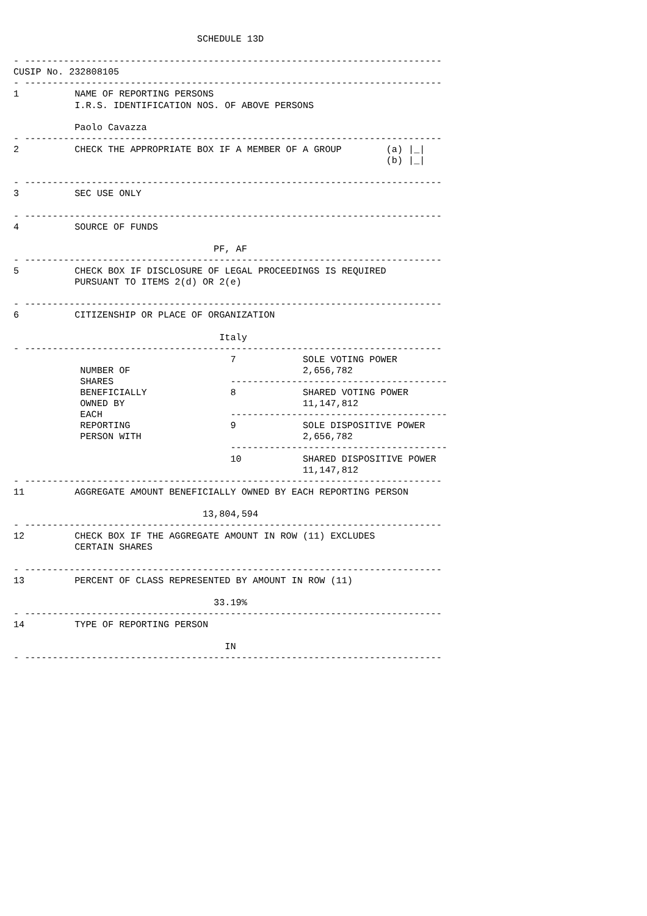SCHEDULE 13D

- ---------------------------------------------------------------------------
CUSIP No. 232808105
- ---------------------------------------------------------------------------
1          NAME OF REPORTING PERSONS
           I.R.S. IDENTIFICATION NOS. OF ABOVE PERSONS

           Paolo Cavazza
- ---------------------------------------------------------------------------
2          CHECK THE APPROPRIATE BOX IF A MEMBER OF A GROUP        (a) |_|
                                                                   (b) |_|

- ---------------------------------------------------------------------------
3          SEC USE ONLY

- ---------------------------------------------------------------------------
4          SOURCE OF FUNDS

                                    PF, AF
- ---------------------------------------------------------------------------
5          CHECK BOX IF DISCLOSURE OF LEGAL PROCEEDINGS IS REQUIRED
           PURSUANT TO ITEMS 2(d) OR 2(e)

- ---------------------------------------------------------------------------
6          CITIZENSHIP OR PLACE OF ORGANIZATION

                                     Italy
- ---------------------------------------------------------------------------
                                       7            SOLE VOTING POWER
            NUMBER OF                               2,656,782
            SHARES                     ---------------------------------------
            BENEFICIALLY               8            SHARED VOTING POWER
            OWNED BY                                11,147,812
            EACH                       ---------------------------------------
            REPORTING                  9            SOLE DISPOSITIVE POWER
            PERSON WITH                             2,656,782
                                       ---------------------------------------
                                       10           SHARED DISPOSITIVE POWER
                                                    11,147,812
- ---------------------------------------------------------------------------
11         AGGREGATE AMOUNT BENEFICIALLY OWNED BY EACH REPORTING PERSON

                                  13,804,594
- ---------------------------------------------------------------------------
12         CHECK BOX IF THE AGGREGATE AMOUNT IN ROW (11) EXCLUDES
           CERTAIN SHARES

- ---------------------------------------------------------------------------
13         PERCENT OF CLASS REPRESENTED BY AMOUNT IN ROW (11)

                                    33.19%
- ---------------------------------------------------------------------------
14         TYPE OF REPORTING PERSON

                                      IN
- ---------------------------------------------------------------------------